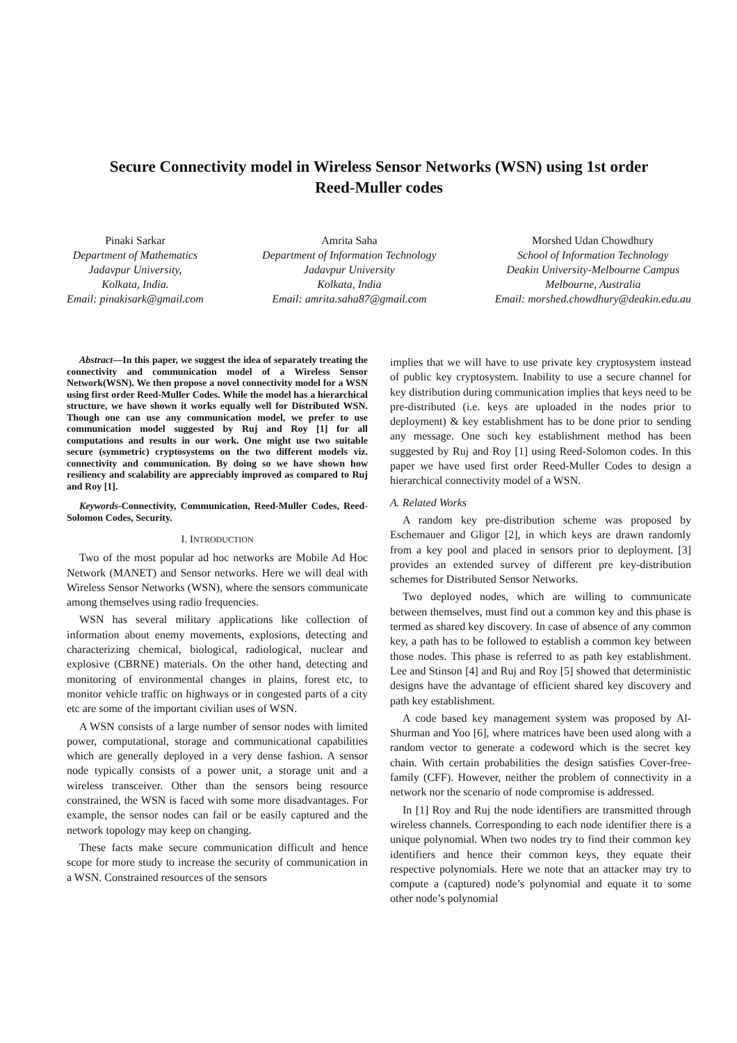Secure Connectivity model in Wireless Sensor Networks (WSN) using 1st order
Reed-Muller codes
Pinaki Sarkar
Department of Mathematics
Jadavpur University,
Kolkata, India.
Email: pinakisark@gmail.com
Amrita Saha
Department of Information Technology
Jadavpur University
Kolkata, India
Email: amrita.saha87@gmail.com
Morshed Udan Chowdhury
School of Information Technology
Deakin University-Melbourne Campus
Melbourne, Australia
Email: morshed.chowdhury@deakin.edu.au
Abstract—In this paper, we suggest the idea of separately treating the connectivity and communication model of a Wireless Sensor Network(WSN). We then propose a novel connectivity model for a WSN using first order Reed-Muller Codes. While the model has a hierarchical structure, we have shown it works equally well for Distributed WSN. Though one can use any communication model, we prefer to use communication model suggested by Ruj and Roy [1] for all computations and results in our work. One might use two suitable secure (symmetric) cryptosystems on the two different models viz. connectivity and communication. By doing so we have shown how resiliency and scalability are appreciably improved as compared to Ruj and Roy [1].
Keywords-Connectivity, Communication, Reed-Muller Codes, Reed-Solomon Codes, Security.
I. INTRODUCTION
Two of the most popular ad hoc networks are Mobile Ad Hoc Network (MANET) and Sensor networks. Here we will deal with Wireless Sensor Networks (WSN), where the sensors communicate among themselves using radio frequencies.
WSN has several military applications like collection of information about enemy movements, explosions, detecting and characterizing chemical, biological, radiological, nuclear and explosive (CBRNE) materials. On the other hand, detecting and monitoring of environmental changes in plains, forest etc, to monitor vehicle traffic on highways or in congested parts of a city etc are some of the important civilian uses of WSN.
A WSN consists of a large number of sensor nodes with limited power, computational, storage and communicational capabilities which are generally deployed in a very dense fashion. A sensor node typically consists of a power unit, a storage unit and a wireless transceiver. Other than the sensors being resource constrained, the WSN is faced with some more disadvantages. For example, the sensor nodes can fail or be easily captured and the network topology may keep on changing.
These facts make secure communication difficult and hence scope for more study to increase the security of communication in a WSN. Constrained resources of the sensors
implies that we will have to use private key cryptosystem instead of public key cryptosystem. Inability to use a secure channel for key distribution during communication implies that keys need to be pre-distributed (i.e. keys are uploaded in the nodes prior to deployment) & key establishment has to be done prior to sending any message. One such key establishment method has been suggested by Ruj and Roy [1] using Reed-Solomon codes. In this paper we have used first order Reed-Muller Codes to design a hierarchical connectivity model of a WSN.
A. Related Works
A random key pre-distribution scheme was proposed by Eschemauer and Gligor [2], in which keys are drawn randomly from a key pool and placed in sensors prior to deployment. [3] provides an extended survey of different pre key-distribution schemes for Distributed Sensor Networks.
Two deployed nodes, which are willing to communicate between themselves, must find out a common key and this phase is termed as shared key discovery. In case of absence of any common key, a path has to be followed to establish a common key between those nodes. This phase is referred to as path key establishment. Lee and Stinson [4] and Ruj and Roy [5] showed that deterministic designs have the advantage of efficient shared key discovery and path key establishment.
A code based key management system was proposed by Al-Shurman and Yoo [6], where matrices have been used along with a random vector to generate a codeword which is the secret key chain. With certain probabilities the design satisfies Cover-free-family (CFF). However, neither the problem of connectivity in a network nor the scenario of node compromise is addressed.
In [1] Roy and Ruj the node identifiers are transmitted through wireless channels. Corresponding to each node identifier there is a unique polynomial. When two nodes try to find their common key identifiers and hence their common keys, they equate their respective polynomials. Here we note that an attacker may try to compute a (captured) node’s polynomial and equate it to some other node’s polynomial